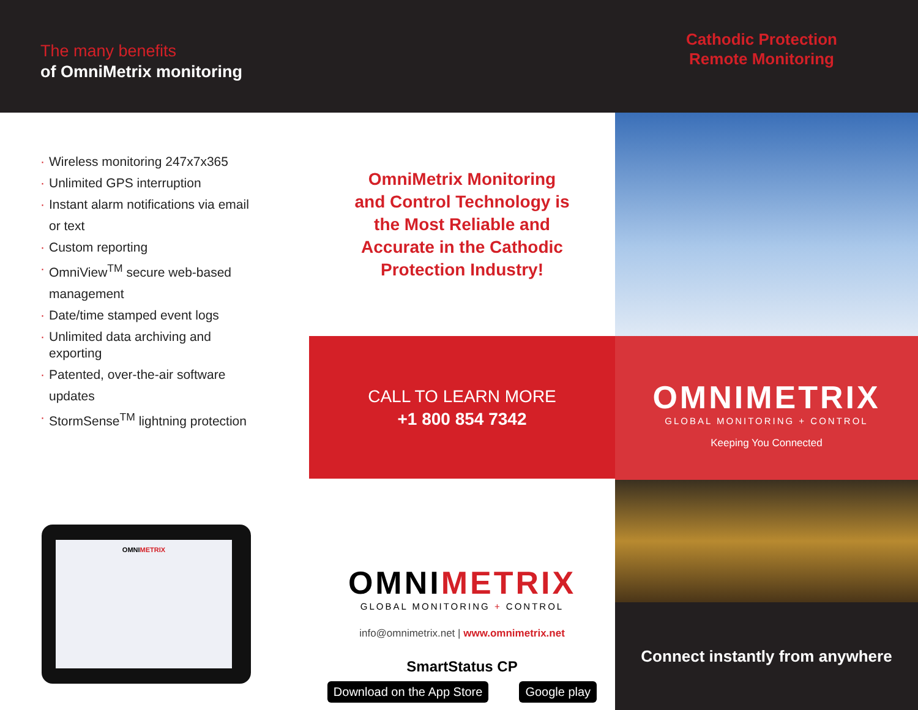The many benefits
of OmniMetrix monitoring
Cathodic Protection
Remote Monitoring
· Wireless monitoring 247x7x365
· Unlimited GPS interruption
· Instant alarm notifications via email or text
· Custom reporting
· OmniView<sup>TM</sup> secure web-based management
· Date/time stamped event logs
· Unlimited data archiving and exporting
· Patented, over-the-air software updates
· StormSense<sup>TM</sup> lightning protection
OMNIMETRIX
OmniMetrix Monitoring
and Control Technology is
the Most Reliable and
Accurate in the Cathodic
Protection Industry!
CALL TO LEARN MORE
+1 800 854 7342
OMNIMETRIX
GLOBAL MONITORING + CONTROL
info@omnimetrix.net | www.omnimetrix.net
SmartStatus CP
Download on the App Store Google play
OMNIMETRIX
GLOBAL MONITORING + CONTROL
Keeping You Connected
Connect instantly from anywhere